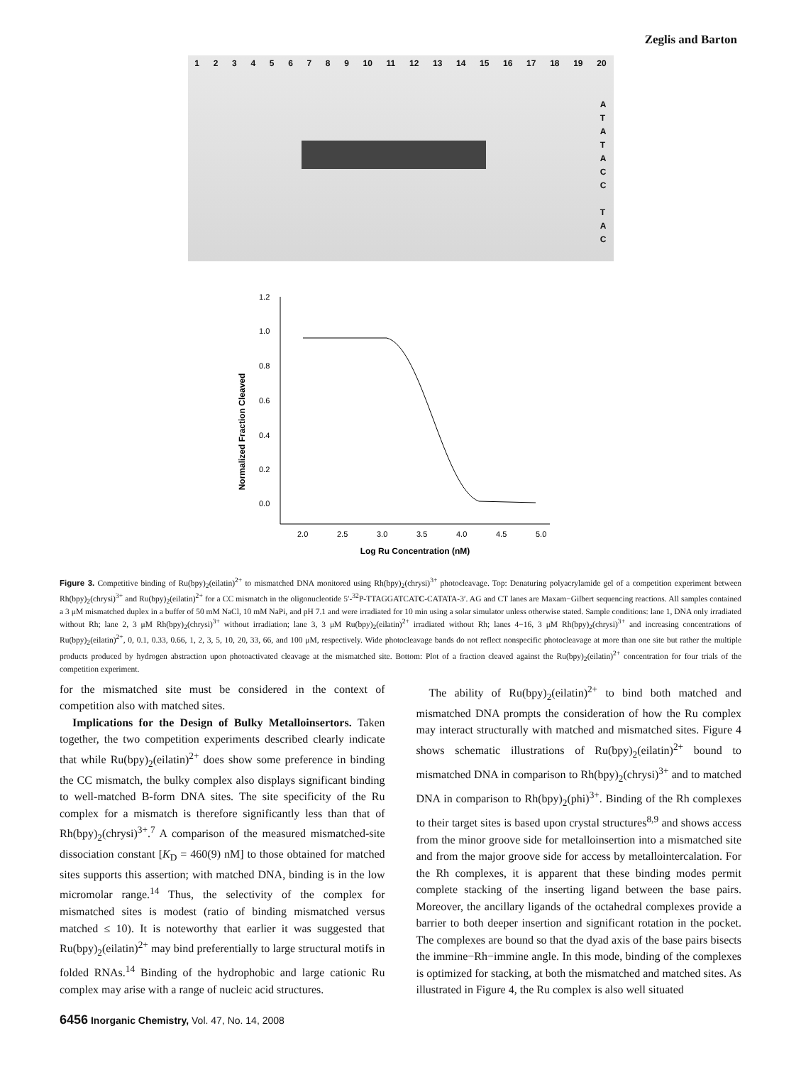Zeglis and Barton
1 2 3 4 5 6 7 8 9 10 11 12 13 14 15 16 17 18 19 20
A
T
A
T
A
C
C
T
A
C
Normalized Fraction Cleaved
1.2
1.0
0.8
0.6
0.4
0.2
0.0
2.0
2.5
3.0
3.5
4.0
4.5
5.0
Log Ru Concentration (nM)
Figure 3. Competitive binding of Ru(bpy)<sub>2</sub>(eilatin)<sup>2+</sup> to mismatched DNA monitored using Rh(bpy)<sub>2</sub>(chrysi)<sup>3+</sup> photocleavage. Top: Denaturing polyacrylamide gel of a competition experiment between Rh(bpy)<sub>2</sub>(chrysi)<sup>3+</sup> and Ru(bpy)<sub>2</sub>(eilatin)<sup>2+</sup> for a CC mismatch in the oligonucleotide 5′-<sup>32</sup>P-TTAGGATCATC-CATATA-3′. AG and CT lanes are Maxam−Gilbert sequencing reactions. All samples contained a 3 μM mismatched duplex in a buffer of 50 mM NaCl, 10 mM NaPi, and pH 7.1 and were irradiated for 10 min using a solar simulator unless otherwise stated. Sample conditions: lane 1, DNA only irradiated without Rh; lane 2, 3 μM Rh(bpy)<sub>2</sub>(chrysi)<sup>3+</sup> without irradiation; lane 3, 3 μM Ru(bpy)<sub>2</sub>(eilatin)<sup>2+</sup> irradiated without Rh; lanes 4−16, 3 μM Rh(bpy)<sub>2</sub>(chrysi)<sup>3+</sup> and increasing concentrations of Ru(bpy)<sub>2</sub>(eilatin)<sup>2+</sup>, 0, 0.1, 0.33, 0.66, 1, 2, 3, 5, 10, 20, 33, 66, and 100 μM, respectively. Wide photocleavage bands do not reflect nonspecific photocleavage at more than one site but rather the multiple products produced by hydrogen abstraction upon photoactivated cleavage at the mismatched site. Bottom: Plot of a fraction cleaved against the Ru(bpy)<sub>2</sub>(eilatin)<sup>2+</sup> concentration for four trials of the competition experiment.
for the mismatched site must be considered in the context of competition also with matched sites.
Implications for the Design of Bulky Metalloinsertors. Taken together, the two competition experiments described clearly indicate that while Ru(bpy)<sub>2</sub>(eilatin)<sup>2+</sup> does show some preference in binding the CC mismatch, the bulky complex also displays significant binding to well-matched B-form DNA sites. The site specificity of the Ru complex for a mismatch is therefore significantly less than that of Rh(bpy)<sub>2</sub>(chrysi)<sup>3+</sup>.<sup>7</sup> A comparison of the measured mismatched-site dissociation constant [K<sub>D</sub> = 460(9) nM] to those obtained for matched sites supports this assertion; with matched DNA, binding is in the low micromolar range.<sup>14</sup> Thus, the selectivity of the complex for mismatched sites is modest (ratio of binding mismatched versus matched ≤ 10). It is noteworthy that earlier it was suggested that Ru(bpy)<sub>2</sub>(eilatin)<sup>2+</sup> may bind preferentially to large structural motifs in folded RNAs.<sup>14</sup> Binding of the hydrophobic and large cationic Ru complex may arise with a range of nucleic acid structures.
The ability of Ru(bpy)<sub>2</sub>(eilatin)<sup>2+</sup> to bind both matched and mismatched DNA prompts the consideration of how the Ru complex may interact structurally with matched and mismatched sites. Figure 4 shows schematic illustrations of Ru(bpy)<sub>2</sub>(eilatin)<sup>2+</sup> bound to mismatched DNA in comparison to Rh(bpy)<sub>2</sub>(chrysi)<sup>3+</sup> and to matched DNA in comparison to Rh(bpy)<sub>2</sub>(phi)<sup>3+</sup>. Binding of the Rh complexes to their target sites is based upon crystal structures<sup>8,9</sup> and shows access from the minor groove side for metalloinsertion into a mismatched site and from the major groove side for access by metallointercalation. For the Rh complexes, it is apparent that these binding modes permit complete stacking of the inserting ligand between the base pairs. Moreover, the ancillary ligands of the octahedral complexes provide a barrier to both deeper insertion and significant rotation in the pocket. The complexes are bound so that the dyad axis of the base pairs bisects the immine−Rh−immine angle. In this mode, binding of the complexes is optimized for stacking, at both the mismatched and matched sites. As illustrated in Figure 4, the Ru complex is also well situated
6456 Inorganic Chemistry, Vol. 47, No. 14, 2008